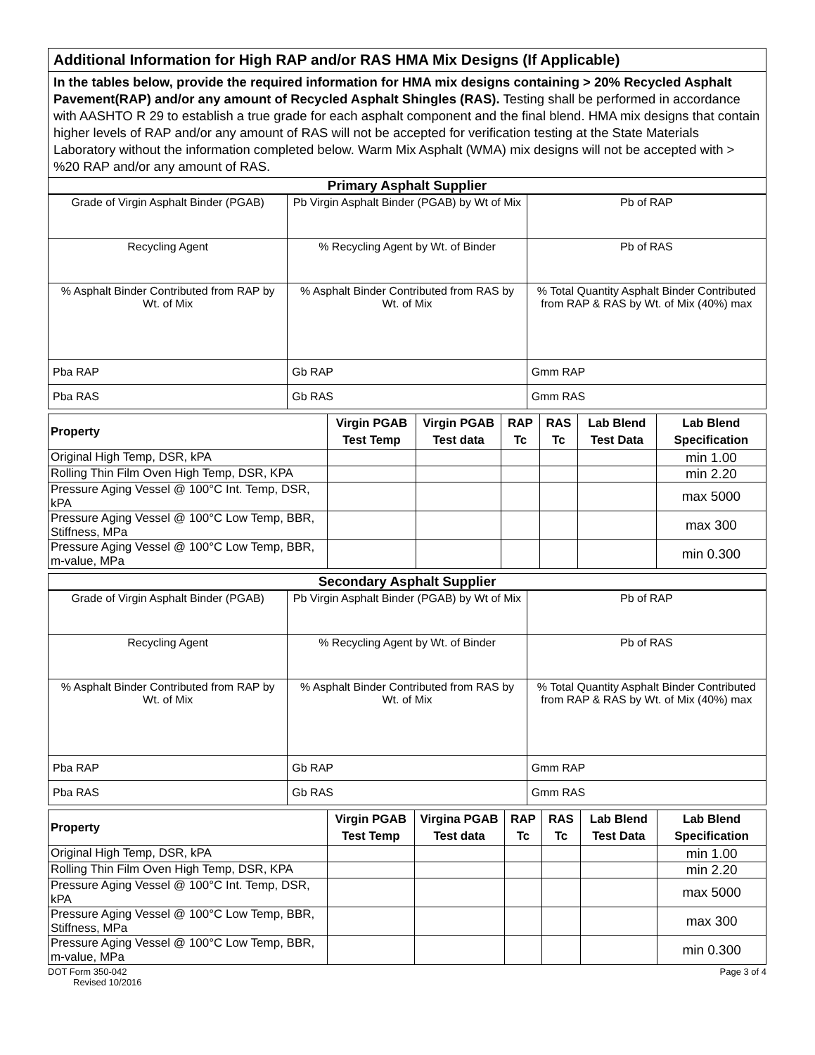| Additional Information for High RAP and/or RAS HMA Mix Designs (If Applicable) |
| In the tables below, provide the required information for HMA mix designs containing > 20% Recycled Asphalt Pavement(RAP) and/or any amount of Recycled Asphalt Shingles (RAS). Testing shall be performed in accordance with AASHTO R 29 to establish a true grade for each asphalt component and the final blend. HMA mix designs that contain higher levels of RAP and/or any amount of RAS will not be accepted for verification testing at the State Materials Laboratory without the information completed below. Warm Mix Asphalt (WMA) mix designs will not be accepted with > %20 RAP and/or any amount of RAS. |
| Primary Asphalt Supplier |
| Grade of Virgin Asphalt Binder (PGAB) | Pb Virgin Asphalt Binder (PGAB) by Wt of Mix | Pb of RAP |
| Recycling Agent | % Recycling Agent by Wt. of Binder | Pb of RAS |
| % Asphalt Binder Contributed from RAP by Wt. of Mix | % Asphalt Binder Contributed from RAS by Wt. of Mix | % Total Quantity Asphalt Binder Contributed from RAP & RAS by Wt. of Mix (40%) max |
| Pba RAP | Gb RAP | Gmm RAP |
| Pba RAS | Gb RAS | Gmm RAS |
| Property | Virgin PGAB Test Temp | Virgin PGAB Test data | RAP Tc | RAS Tc | Lab Blend Test Data | Lab Blend Specification |
| --- | --- | --- | --- | --- | --- | --- |
| Original High Temp, DSR, kPA | | | | | | min 1.00 |
| Rolling Thin Film Oven High Temp, DSR, KPA | | | | | | min 2.20 |
| Pressure Aging Vessel @ 100°C Int. Temp, DSR, kPA | | | | | | max 5000 |
| Pressure Aging Vessel @ 100°C Low Temp, BBR, Stiffness, MPa | | | | | | max 300 |
| Pressure Aging Vessel @ 100°C Low Temp, BBR, m-value, MPa | | | | | | min 0.300 |
| Secondary Asphalt Supplier |
| Grade of Virgin Asphalt Binder (PGAB) | Pb Virgin Asphalt Binder (PGAB) by Wt of Mix | Pb of RAP |
| Recycling Agent | % Recycling Agent by Wt. of Binder | Pb of RAS |
| % Asphalt Binder Contributed from RAP by Wt. of Mix | % Asphalt Binder Contributed from RAS by Wt. of Mix | % Total Quantity Asphalt Binder Contributed from RAP & RAS by Wt. of Mix (40%) max |
| Pba RAP | Gb RAP | Gmm RAP |
| Pba RAS | Gb RAS | Gmm RAS |
| Property | Virgin PGAB Test Temp | Virgina PGAB Test data | RAP Tc | RAS Tc | Lab Blend Test Data | Lab Blend Specification |
| --- | --- | --- | --- | --- | --- | --- |
| Original High Temp, DSR, kPA | | | | | | min 1.00 |
| Rolling Thin Film Oven High Temp, DSR, KPA | | | | | | min 2.20 |
| Pressure Aging Vessel @ 100°C Int. Temp, DSR, kPA | | | | | | max 5000 |
| Pressure Aging Vessel @ 100°C Low Temp, BBR, Stiffness, MPa | | | | | | max 300 |
| Pressure Aging Vessel @ 100°C Low Temp, BBR, m-value, MPa | | | | | | min 0.300 |
DOT Form 350-042
Revised 10/2016
Page 3 of 4